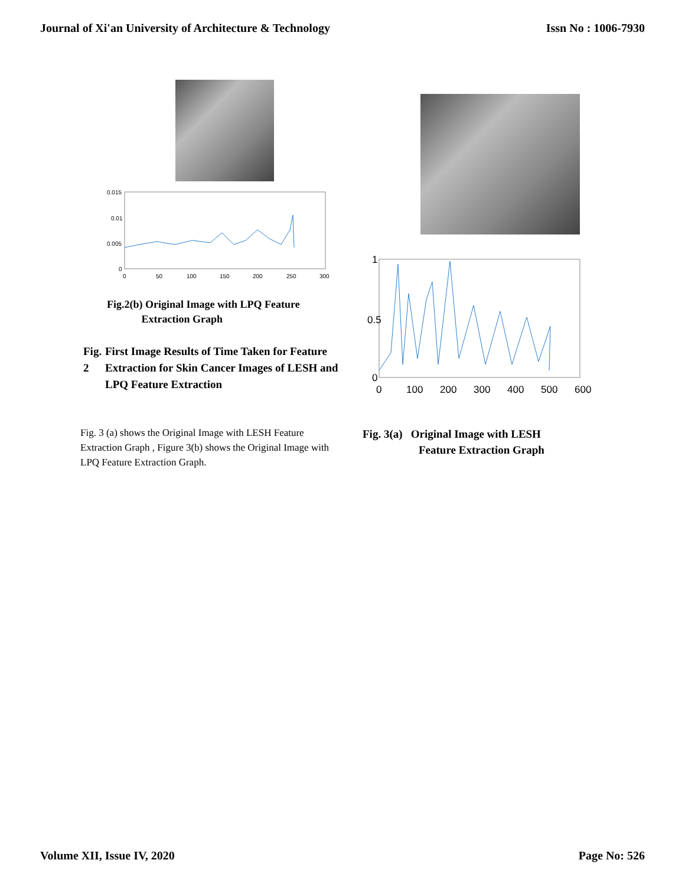Journal of Xi'an University of Architecture & Technology Issn No : 1006-7930
0.015
0.01
0.005
0
0
50
100
150
200
250
300
Fig.2(b) Original Image with LPQ Feature
Extraction Graph
Fig. 2 First Image Results of Time Taken for Feature Extraction for Skin Cancer Images of LESH and LPQ Feature Extraction
Fig. 3 (a) shows the Original Image with LESH Feature Extraction Graph , Figure 3(b) shows the Original Image with LPQ Feature Extraction Graph.
1
0.5
0
0
100
200
300
400
500
600
Fig. 3(a) Original Image with LESH
Feature Extraction Graph
Volume XII, Issue IV, 2020 Page No: 526